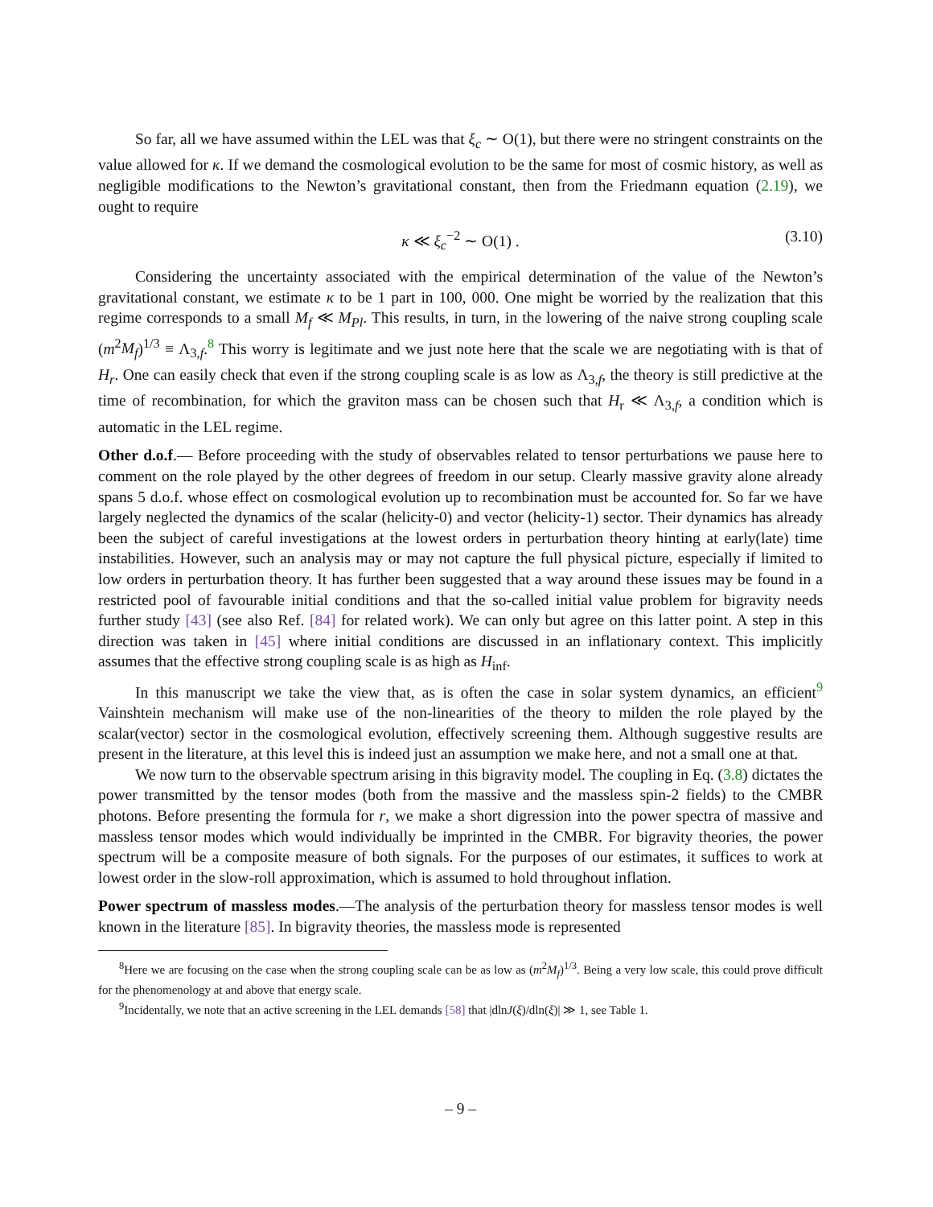So far, all we have assumed within the LEL was that ξ<sub>c</sub> ∼ O(1), but there were no stringent constraints on the value allowed for κ. If we demand the cosmological evolution to be the same for most of cosmic history, as well as negligible modifications to the Newton’s gravitational constant, then from the Friedmann equation (2.19), we ought to require
κ ≪ ξ<sub>c</sub><sup>−2</sup> ∼ O(1) . (3.10)
Considering the uncertainty associated with the empirical determination of the value of the Newton’s gravitational constant, we estimate κ to be 1 part in 100, 000. One might be worried by the realization that this regime corresponds to a small M<sub>f</sub> ≪ M<sub>Pl</sub>. This results, in turn, in the lowering of the naive strong coupling scale (m<sup>2</sup>M<sub>f</sub>)<sup>1/3</sup> ≡ Λ<sub>3,f</sub>.<sup>8</sup> This worry is legitimate and we just note here that the scale we are negotiating with is that of H<sub>r</sub>. One can easily check that even if the strong coupling scale is as low as Λ<sub>3,f</sub>, the theory is still predictive at the time of recombination, for which the graviton mass can be chosen such that H<sub>r</sub> ≪ Λ<sub>3,f</sub>, a condition which is automatic in the LEL regime.
Other d.o.f.— Before proceeding with the study of observables related to tensor perturbations we pause here to comment on the role played by the other degrees of freedom in our setup. Clearly massive gravity alone already spans 5 d.o.f. whose effect on cosmological evolution up to recombination must be accounted for. So far we have largely neglected the dynamics of the scalar (helicity-0) and vector (helicity-1) sector. Their dynamics has already been the subject of careful investigations at the lowest orders in perturbation theory hinting at early(late) time instabilities. However, such an analysis may or may not capture the full physical picture, especially if limited to low orders in perturbation theory. It has further been suggested that a way around these issues may be found in a restricted pool of favourable initial conditions and that the so-called initial value problem for bigravity needs further study [43] (see also Ref. [84] for related work). We can only but agree on this latter point. A step in this direction was taken in [45] where initial conditions are discussed in an inflationary context. This implicitly assumes that the effective strong coupling scale is as high as H<sub>inf</sub>.
In this manuscript we take the view that, as is often the case in solar system dynamics, an efficient<sup>9</sup> Vainshtein mechanism will make use of the non-linearities of the theory to milden the role played by the scalar(vector) sector in the cosmological evolution, effectively screening them. Although suggestive results are present in the literature, at this level this is indeed just an assumption we make here, and not a small one at that.
We now turn to the observable spectrum arising in this bigravity model. The coupling in Eq. (3.8) dictates the power transmitted by the tensor modes (both from the massive and the massless spin-2 fields) to the CMBR photons. Before presenting the formula for r, we make a short digression into the power spectra of massive and massless tensor modes which would individually be imprinted in the CMBR. For bigravity theories, the power spectrum will be a composite measure of both signals. For the purposes of our estimates, it suffices to work at lowest order in the slow-roll approximation, which is assumed to hold throughout inflation.
Power spectrum of massless modes.—The analysis of the perturbation theory for massless tensor modes is well known in the literature [85]. In bigravity theories, the massless mode is represented
<sup>8</sup> Here we are focusing on the case when the strong coupling scale can be as low as (m<sup>2</sup>M<sub>f</sub>)<sup>1/3</sup>. Being a very low scale, this could prove difficult for the phenomenology at and above that energy scale.
<sup>9</sup> Incidentally, we note that an active screening in the LEL demands [58] that |dlnJ(ξ)/dln(ξ)| ≫ 1, see Table 1.
– 9 –